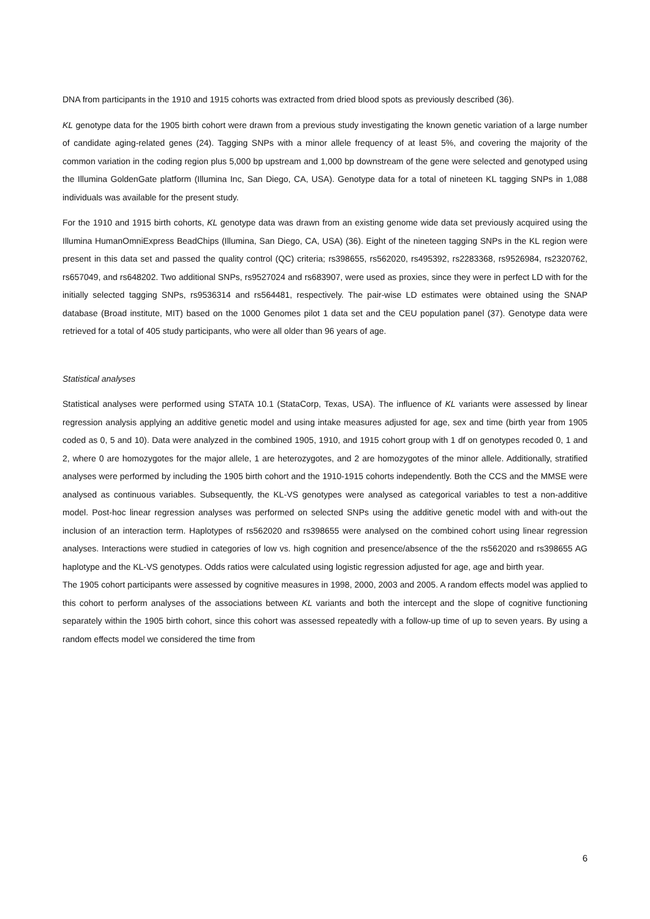DNA from participants in the 1910 and 1915 cohorts was extracted from dried blood spots as previously described (36).
KL genotype data for the 1905 birth cohort were drawn from a previous study investigating the known genetic variation of a large number of candidate aging-related genes (24). Tagging SNPs with a minor allele frequency of at least 5%, and covering the majority of the common variation in the coding region plus 5,000 bp upstream and 1,000 bp downstream of the gene were selected and genotyped using the Illumina GoldenGate platform (Illumina Inc, San Diego, CA, USA). Genotype data for a total of nineteen KL tagging SNPs in 1,088 individuals was available for the present study.
For the 1910 and 1915 birth cohorts, KL genotype data was drawn from an existing genome wide data set previously acquired using the Illumina HumanOmniExpress BeadChips (Illumina, San Diego, CA, USA) (36). Eight of the nineteen tagging SNPs in the KL region were present in this data set and passed the quality control (QC) criteria; rs398655, rs562020, rs495392, rs2283368, rs9526984, rs2320762, rs657049, and rs648202. Two additional SNPs, rs9527024 and rs683907, were used as proxies, since they were in perfect LD with for the initially selected tagging SNPs, rs9536314 and rs564481, respectively. The pair-wise LD estimates were obtained using the SNAP database (Broad institute, MIT) based on the 1000 Genomes pilot 1 data set and the CEU population panel (37). Genotype data were retrieved for a total of 405 study participants, who were all older than 96 years of age.
Statistical analyses
Statistical analyses were performed using STATA 10.1 (StataCorp, Texas, USA). The influence of KL variants were assessed by linear regression analysis applying an additive genetic model and using intake measures adjusted for age, sex and time (birth year from 1905 coded as 0, 5 and 10). Data were analyzed in the combined 1905, 1910, and 1915 cohort group with 1 df on genotypes recoded 0, 1 and 2, where 0 are homozygotes for the major allele, 1 are heterozygotes, and 2 are homozygotes of the minor allele. Additionally, stratified analyses were performed by including the 1905 birth cohort and the 1910-1915 cohorts independently. Both the CCS and the MMSE were analysed as continuous variables. Subsequently, the KL-VS genotypes were analysed as categorical variables to test a non-additive model. Post-hoc linear regression analyses was performed on selected SNPs using the additive genetic model with and with-out the inclusion of an interaction term. Haplotypes of rs562020 and rs398655 were analysed on the combined cohort using linear regression analyses. Interactions were studied in categories of low vs. high cognition and presence/absence of the the rs562020 and rs398655 AG haplotype and the KL-VS genotypes. Odds ratios were calculated using logistic regression adjusted for age, age and birth year.
The 1905 cohort participants were assessed by cognitive measures in 1998, 2000, 2003 and 2005. A random effects model was applied to this cohort to perform analyses of the associations between KL variants and both the intercept and the slope of cognitive functioning separately within the 1905 birth cohort, since this cohort was assessed repeatedly with a follow-up time of up to seven years. By using a random effects model we considered the time from
6